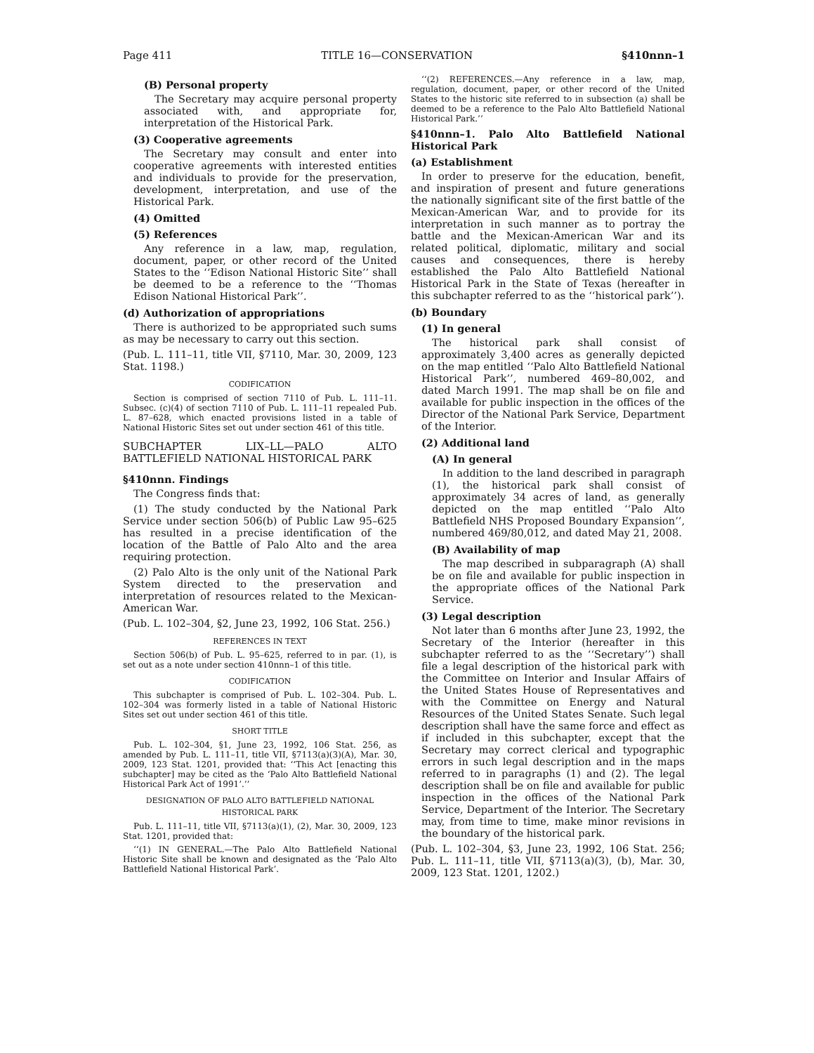Page 411 TITLE 16—CONSERVATION §410nnn–1
(B) Personal property
The Secretary may acquire personal property associated with, and appropriate for, interpretation of the Historical Park.
(3) Cooperative agreements
The Secretary may consult and enter into cooperative agreements with interested entities and individuals to provide for the preservation, development, interpretation, and use of the Historical Park.
(4) Omitted
(5) References
Any reference in a law, map, regulation, document, paper, or other record of the United States to the ‘‘Edison National Historic Site’’ shall be deemed to be a reference to the ‘‘Thomas Edison National Historical Park’’.
(d) Authorization of appropriations
There is authorized to be appropriated such sums as may be necessary to carry out this section.
(Pub. L. 111–11, title VII, §7110, Mar. 30, 2009, 123 Stat. 1198.)
CODIFICATION
Section is comprised of section 7110 of Pub. L. 111–11. Subsec. (c)(4) of section 7110 of Pub. L. 111–11 repealed Pub. L. 87–628, which enacted provisions listed in a table of National Historic Sites set out under section 461 of this title.
SUBCHAPTER LIX–LL—PALO ALTO BATTLEFIELD NATIONAL HISTORICAL PARK
§410nnn. Findings
The Congress finds that:
(1) The study conducted by the National Park Service under section 506(b) of Public Law 95–625 has resulted in a precise identification of the location of the Battle of Palo Alto and the area requiring protection.
(2) Palo Alto is the only unit of the National Park System directed to the preservation and interpretation of resources related to the Mexican-American War.
(Pub. L. 102–304, §2, June 23, 1992, 106 Stat. 256.)
REFERENCES IN TEXT
Section 506(b) of Pub. L. 95–625, referred to in par. (1), is set out as a note under section 410nnn–1 of this title.
CODIFICATION
This subchapter is comprised of Pub. L. 102–304. Pub. L. 102–304 was formerly listed in a table of National Historic Sites set out under section 461 of this title.
SHORT TITLE
Pub. L. 102–304, §1, June 23, 1992, 106 Stat. 256, as amended by Pub. L. 111–11, title VII, §7113(a)(3)(A), Mar. 30, 2009, 123 Stat. 1201, provided that: ‘‘This Act [enacting this subchapter] may be cited as the ‘Palo Alto Battlefield National Historical Park Act of 1991’.’’
DESIGNATION OF PALO ALTO BATTLEFIELD NATIONAL HISTORICAL PARK
Pub. L. 111–11, title VII, §7113(a)(1), (2), Mar. 30, 2009, 123 Stat. 1201, provided that:
‘‘(1) IN GENERAL.—The Palo Alto Battlefield National Historic Site shall be known and designated as the ‘Palo Alto Battlefield National Historical Park’.
‘‘(2) REFERENCES.—Any reference in a law, map, regulation, document, paper, or other record of the United States to the historic site referred to in subsection (a) shall be deemed to be a reference to the Palo Alto Battlefield National Historical Park.’’
§410nnn–1. Palo Alto Battlefield National Historical Park
(a) Establishment
In order to preserve for the education, benefit, and inspiration of present and future generations the nationally significant site of the first battle of the Mexican-American War, and to provide for its interpretation in such manner as to portray the battle and the Mexican-American War and its related political, diplomatic, military and social causes and consequences, there is hereby established the Palo Alto Battlefield National Historical Park in the State of Texas (hereafter in this subchapter referred to as the ‘‘historical park’’).
(b) Boundary
(1) In general
The historical park shall consist of approximately 3,400 acres as generally depicted on the map entitled ‘‘Palo Alto Battlefield National Historical Park’’, numbered 469–80,002, and dated March 1991. The map shall be on file and available for public inspection in the offices of the Director of the National Park Service, Department of the Interior.
(2) Additional land
(A) In general
In addition to the land described in paragraph (1), the historical park shall consist of approximately 34 acres of land, as generally depicted on the map entitled ‘‘Palo Alto Battlefield NHS Proposed Boundary Expansion’’, numbered 469/80,012, and dated May 21, 2008.
(B) Availability of map
The map described in subparagraph (A) shall be on file and available for public inspection in the appropriate offices of the National Park Service.
(3) Legal description
Not later than 6 months after June 23, 1992, the Secretary of the Interior (hereafter in this subchapter referred to as the ‘‘Secretary’’) shall file a legal description of the historical park with the Committee on Interior and Insular Affairs of the United States House of Representatives and with the Committee on Energy and Natural Resources of the United States Senate. Such legal description shall have the same force and effect as if included in this subchapter, except that the Secretary may correct clerical and typographic errors in such legal description and in the maps referred to in paragraphs (1) and (2). The legal description shall be on file and available for public inspection in the offices of the National Park Service, Department of the Interior. The Secretary may, from time to time, make minor revisions in the boundary of the historical park.
(Pub. L. 102–304, §3, June 23, 1992, 106 Stat. 256; Pub. L. 111–11, title VII, §7113(a)(3), (b), Mar. 30, 2009, 123 Stat. 1201, 1202.)